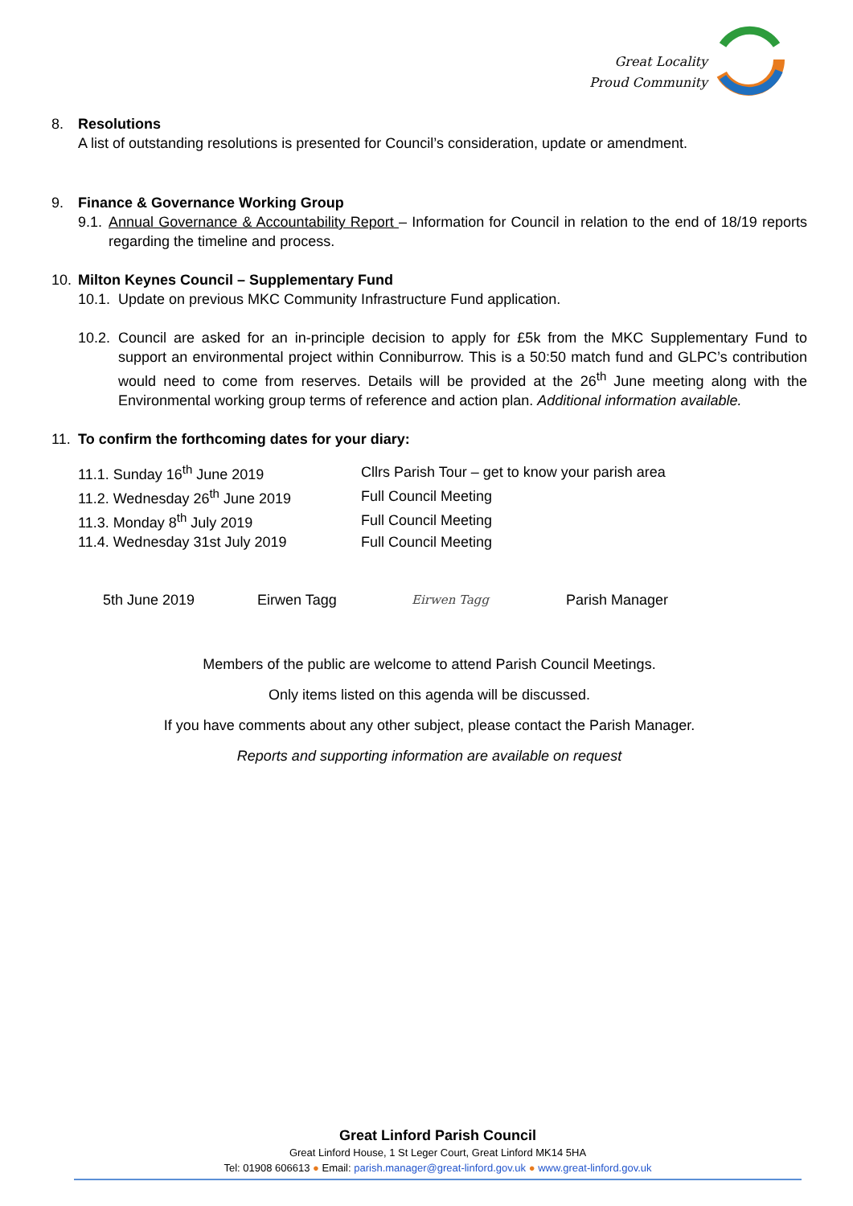Great Locality
Proud Community
8. Resolutions
A list of outstanding resolutions is presented for Council’s consideration, update or amendment.
9. Finance & Governance Working Group
9.1. Annual Governance & Accountability Report – Information for Council in relation to the end of 18/19 reports regarding the timeline and process.
10. Milton Keynes Council – Supplementary Fund
10.1. Update on previous MKC Community Infrastructure Fund application.
10.2. Council are asked for an in-principle decision to apply for £5k from the MKC Supplementary Fund to support an environmental project within Conniburrow. This is a 50:50 match fund and GLPC’s contribution would need to come from reserves. Details will be provided at the 26<sup>th</sup> June meeting along with the Environmental working group terms of reference and action plan. Additional information available.
11. To confirm the forthcoming dates for your diary:
| 11.1. Sunday 16<sup>th</sup> June 2019 | Cllrs Parish Tour – get to know your parish area |
| 11.2. Wednesday 26<sup>th</sup> June 2019 | Full Council Meeting |
| 11.3. Monday 8<sup>th</sup> July 2019 | Full Council Meeting |
| 11.4. Wednesday 31st July 2019 | Full Council Meeting |
5th June 2019 Eirwen Tagg Eirwen Tagg Parish Manager
Members of the public are welcome to attend Parish Council Meetings.
Only items listed on this agenda will be discussed.
If you have comments about any other subject, please contact the Parish Manager.
Reports and supporting information are available on request
Great Linford Parish Council
Great Linford House, 1 St Leger Court, Great Linford MK14 5HA
Tel: 01908 606613 ● Email: parish.manager@great-linford.gov.uk ● www.great-linford.gov.uk